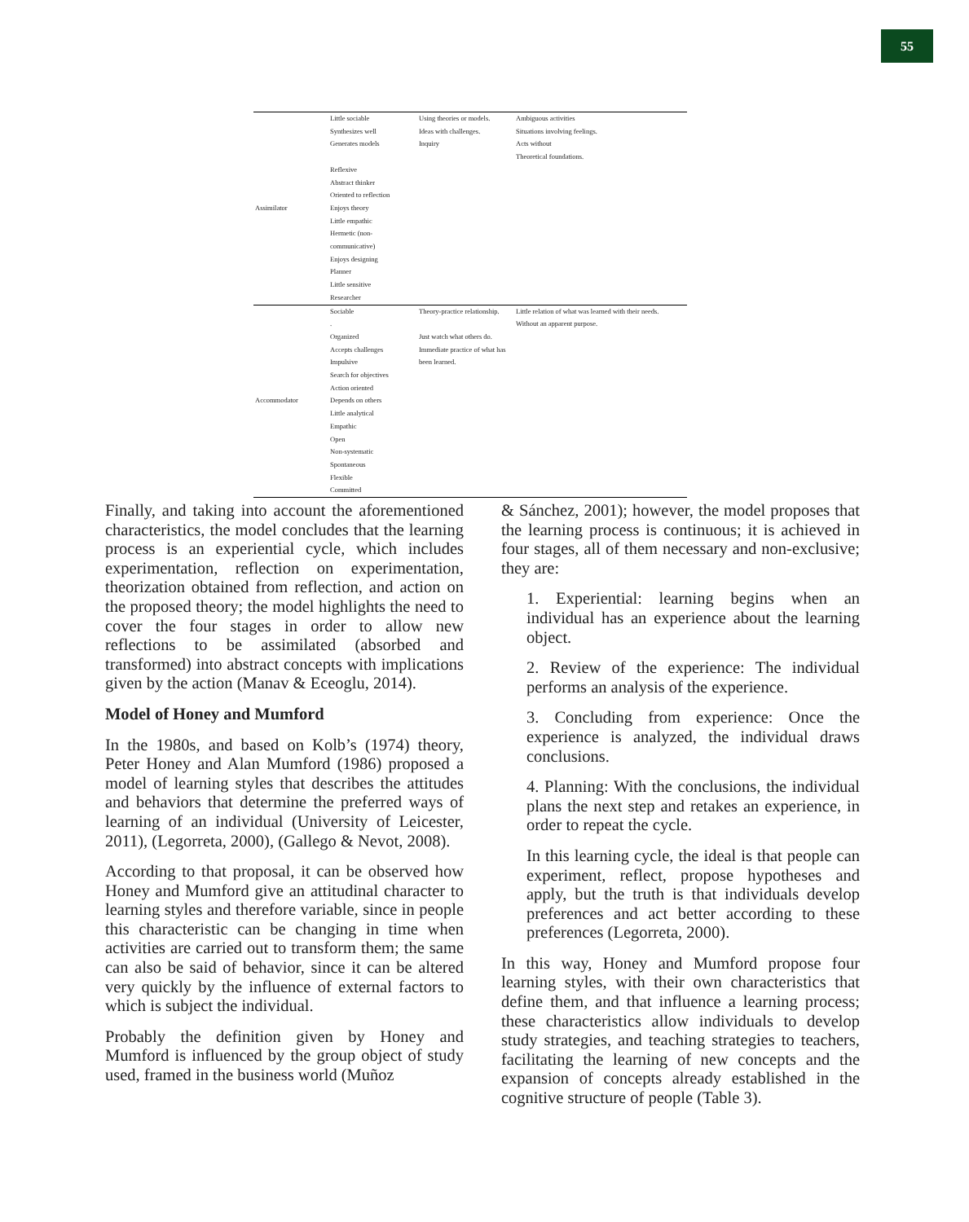55
| Assimilator | Little sociable Synthesizes well Generates models Reflexive Abstract thinker Oriented to reflection Enjoys theory Little empathic Hermetic (non-communicative) Enjoys designing Planner Little sensitive Researcher | Using theories or models. Ideas with challenges. Inquiry | Ambiguous activities Situations involving feelings. Acts without Theoretical foundations. |
| Accommodator | Sociable . Organized Accepts challenges Impulsive Search for objectives Action oriented Depends on others Little analytical Empathic Open Non-systematic Spontaneous Flexible Committed | Theory-practice relationship. Just watch what others do. Immediate practice of what has been learned. | Little relation of what was learned with their needs. Without an apparent purpose. |
Finally, and taking into account the aforementioned characteristics, the model concludes that the learning process is an experiential cycle, which includes experimentation, reflection on experimentation, theorization obtained from reflection, and action on the proposed theory; the model highlights the need to cover the four stages in order to allow new reflections to be assimilated (absorbed and transformed) into abstract concepts with implications given by the action (Manav & Eceoglu, 2014).
Model of Honey and Mumford
In the 1980s, and based on Kolb’s (1974) theory, Peter Honey and Alan Mumford (1986) proposed a model of learning styles that describes the attitudes and behaviors that determine the preferred ways of learning of an individual (University of Leicester, 2011), (Legorreta, 2000), (Gallego & Nevot, 2008).
According to that proposal, it can be observed how Honey and Mumford give an attitudinal character to learning styles and therefore variable, since in people this characteristic can be changing in time when activities are carried out to transform them; the same can also be said of behavior, since it can be altered very quickly by the influence of external factors to which is subject the individual.
Probably the definition given by Honey and Mumford is influenced by the group object of study used, framed in the business world (Muñoz
& Sánchez, 2001); however, the model proposes that the learning process is continuous; it is achieved in four stages, all of them necessary and non-exclusive; they are:
1. Experiential: learning begins when an individual has an experience about the learning object.
2. Review of the experience: The individual performs an analysis of the experience.
3. Concluding from experience: Once the experience is analyzed, the individual draws conclusions.
4. Planning: With the conclusions, the individual plans the next step and retakes an experience, in order to repeat the cycle.
In this learning cycle, the ideal is that people can experiment, reflect, propose hypotheses and apply, but the truth is that individuals develop preferences and act better according to these preferences (Legorreta, 2000).
In this way, Honey and Mumford propose four learning styles, with their own characteristics that define them, and that influence a learning process; these characteristics allow individuals to develop study strategies, and teaching strategies to teachers, facilitating the learning of new concepts and the expansion of concepts already established in the cognitive structure of people (Table 3).